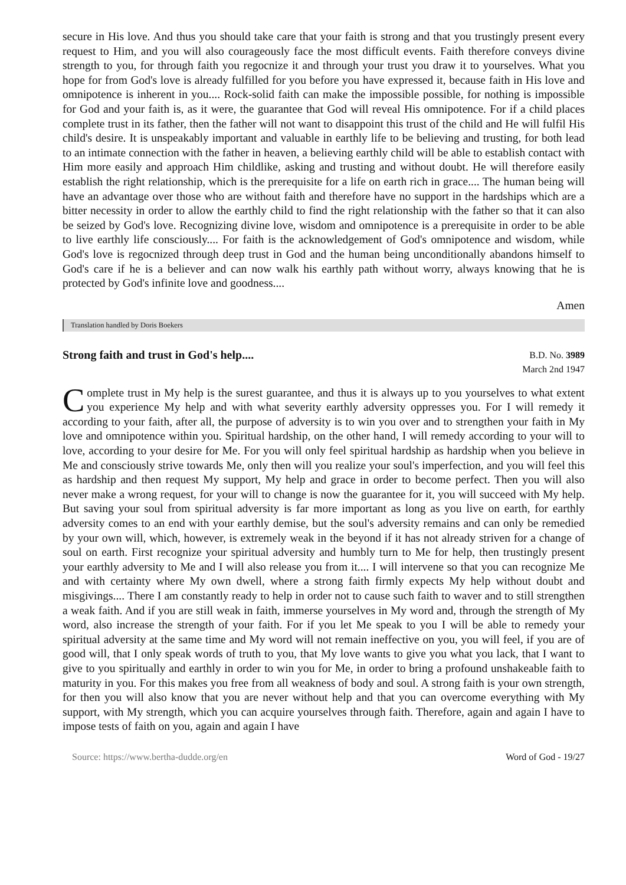secure in His love. And thus you should take care that your faith is strong and that you trustingly present every request to Him, and you will also courageously face the most difficult events. Faith therefore conveys divine strength to you, for through faith you regocnize it and through your trust you draw it to yourselves. What you hope for from God's love is already fulfilled for you before you have expressed it, because faith in His love and omnipotence is inherent in you.... Rock-solid faith can make the impossible possible, for nothing is impossible for God and your faith is, as it were, the guarantee that God will reveal His omnipotence. For if a child places complete trust in its father, then the father will not want to disappoint this trust of the child and He will fulfil His child's desire. It is unspeakably important and valuable in earthly life to be believing and trusting, for both lead to an intimate connection with the father in heaven, a believing earthly child will be able to establish contact with Him more easily and approach Him childlike, asking and trusting and without doubt. He will therefore easily establish the right relationship, which is the prerequisite for a life on earth rich in grace.... The human being will have an advantage over those who are without faith and therefore have no support in the hardships which are a bitter necessity in order to allow the earthly child to find the right relationship with the father so that it can also be seized by God's love. Recognizing divine love, wisdom and omnipotence is a prerequisite in order to be able to live earthly life consciously.... For faith is the acknowledgement of God's omnipotence and wisdom, while God's love is regocnized through deep trust in God and the human being unconditionally abandons himself to God's care if he is a believer and can now walk his earthly path without worry, always knowing that he is protected by God's infinite love and goodness....
Amen
Translation handled by Doris Boekers
Strong faith and trust in God's help....
B.D. No. 3989
March 2nd 1947
Complete trust in My help is the surest guarantee, and thus it is always up to you yourselves to what extent you experience My help and with what severity earthly adversity oppresses you. For I will remedy it according to your faith, after all, the purpose of adversity is to win you over and to strengthen your faith in My love and omnipotence within you. Spiritual hardship, on the other hand, I will remedy according to your will to love, according to your desire for Me. For you will only feel spiritual hardship as hardship when you believe in Me and consciously strive towards Me, only then will you realize your soul's imperfection, and you will feel this as hardship and then request My support, My help and grace in order to become perfect. Then you will also never make a wrong request, for your will to change is now the guarantee for it, you will succeed with My help. But saving your soul from spiritual adversity is far more important as long as you live on earth, for earthly adversity comes to an end with your earthly demise, but the soul's adversity remains and can only be remedied by your own will, which, however, is extremely weak in the beyond if it has not already striven for a change of soul on earth. First recognize your spiritual adversity and humbly turn to Me for help, then trustingly present your earthly adversity to Me and I will also release you from it.... I will intervene so that you can recognize Me and with certainty where My own dwell, where a strong faith firmly expects My help without doubt and misgivings.... There I am constantly ready to help in order not to cause such faith to waver and to still strengthen a weak faith. And if you are still weak in faith, immerse yourselves in My word and, through the strength of My word, also increase the strength of your faith. For if you let Me speak to you I will be able to remedy your spiritual adversity at the same time and My word will not remain ineffective on you, you will feel, if you are of good will, that I only speak words of truth to you, that My love wants to give you what you lack, that I want to give to you spiritually and earthly in order to win you for Me, in order to bring a profound unshakeable faith to maturity in you. For this makes you free from all weakness of body and soul. A strong faith is your own strength, for then you will also know that you are never without help and that you can overcome everything with My support, with My strength, which you can acquire yourselves through faith. Therefore, again and again I have to impose tests of faith on you, again and again I have
Source: https://www.bertha-dudde.org/en Word of God - 19/27